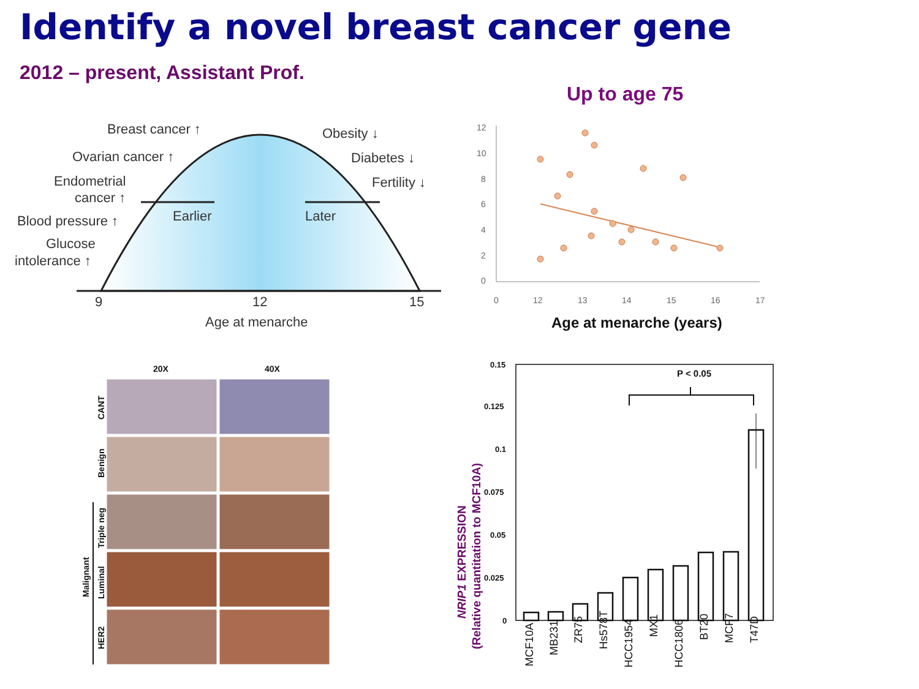Identify a novel breast cancer gene
2012 – present, Assistant Prof.
Up to age 75
Breast cancer ↑
Ovarian cancer ↑
Endometrial
cancer ↑
Blood pressure ↑
Glucose
intolerance ↑
Obesity ↓
Diabetes ↓
Fertility ↓
Earlier
Later
9
12
15
Age at menarche
12
10
8
6
4
2
0
0
12
13
14
15
16
17
Age at menarche (years)
20X
40X
CANT
Benign
Triple neg
Luminal
HER2
Malignant
0.15
0.125
0.1
0.075
0.05
0.025
0
P < 0.05
MCF10A
MB231
ZR75
Hs578T
HCC1954
MX1
HCC1806
BT20
MCF7
T47D
NRIP1 EXPRESSION
(Relative quantitation to MCF10A)